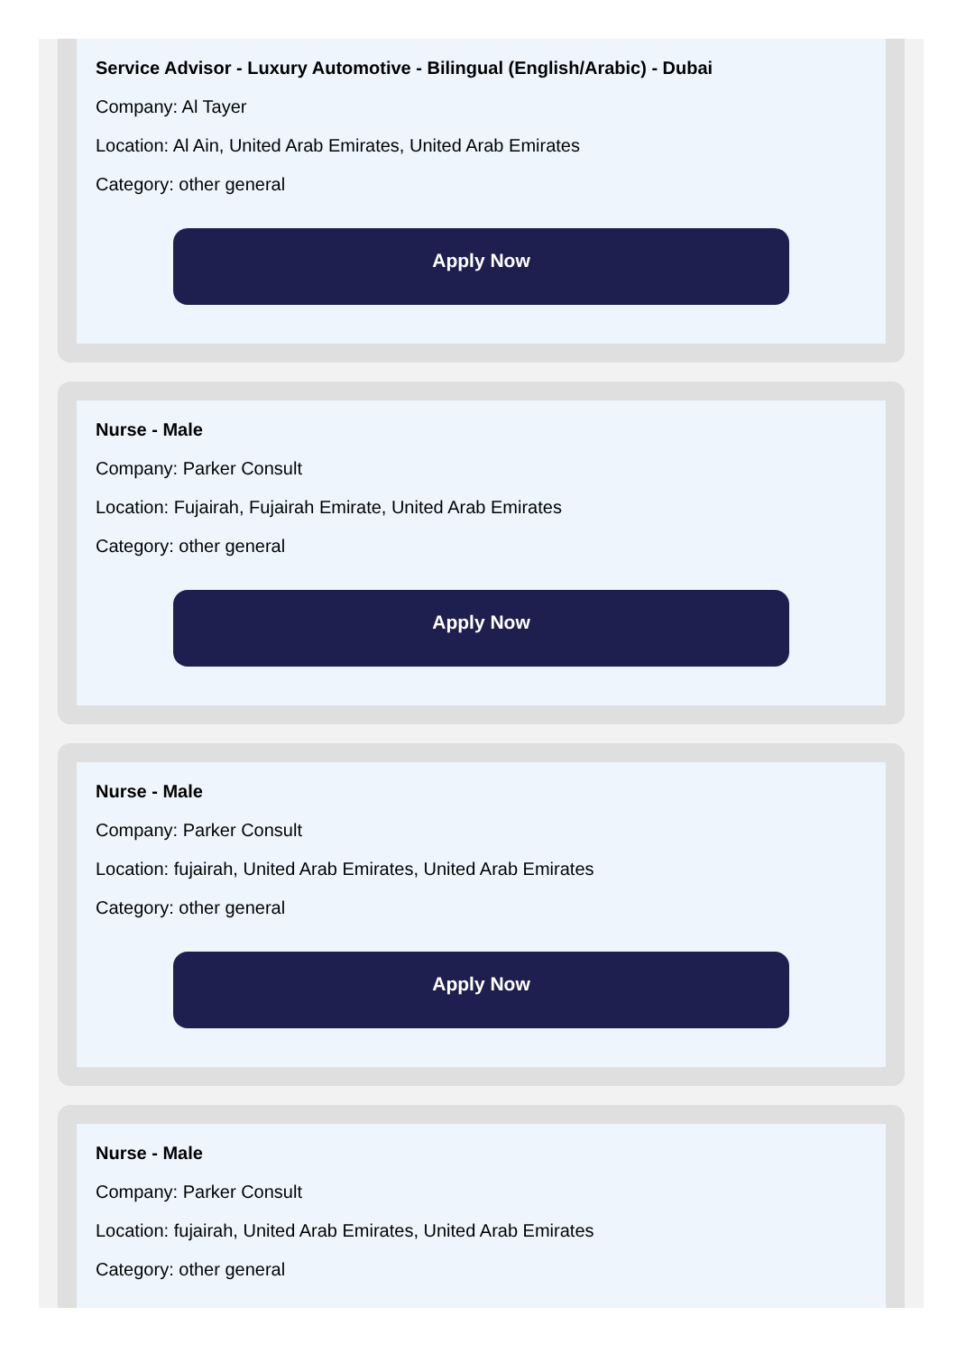Service Advisor - Luxury Automotive - Bilingual (English/Arabic) - Dubai
Company: Al Tayer
Location: Al Ain, United Arab Emirates, United Arab Emirates
Category: other general
Apply Now
Nurse - Male
Company: Parker Consult
Location: Fujairah, Fujairah Emirate, United Arab Emirates
Category: other general
Apply Now
Nurse - Male
Company: Parker Consult
Location: fujairah, United Arab Emirates, United Arab Emirates
Category: other general
Apply Now
Nurse - Male
Company: Parker Consult
Location: fujairah, United Arab Emirates, United Arab Emirates
Category: other general